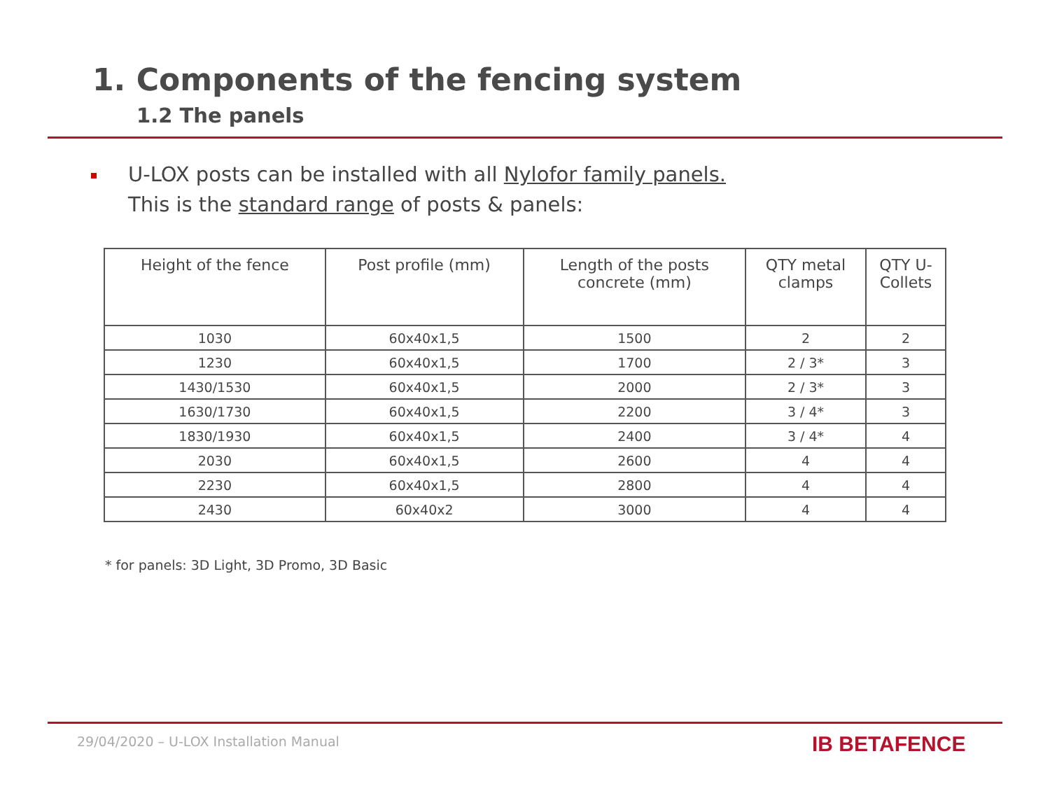1. Components of the fencing system
1.2 The panels
U-LOX posts can be installed with all Nylofor family panels.
This is the standard range of posts & panels:
| Height of the fence | Post profile (mm) | Length of the posts concrete (mm) | QTY metal clamps | QTY U- Collets |
| --- | --- | --- | --- | --- |
| 1030 | 60x40x1,5 | 1500 | 2 | 2 |
| 1230 | 60x40x1,5 | 1700 | 2 / 3* | 3 |
| 1430/1530 | 60x40x1,5 | 2000 | 2 / 3* | 3 |
| 1630/1730 | 60x40x1,5 | 2200 | 3 / 4* | 3 |
| 1830/1930 | 60x40x1,5 | 2400 | 3 / 4* | 4 |
| 2030 | 60x40x1,5 | 2600 | 4 | 4 |
| 2230 | 60x40x1,5 | 2800 | 4 | 4 |
| 2430 | 60x40x2 | 3000 | 4 | 4 |
* for panels: 3D Light, 3D Promo, 3D Basic
29/04/2020 – U-LOX Installation Manual
IB BETAFENCE